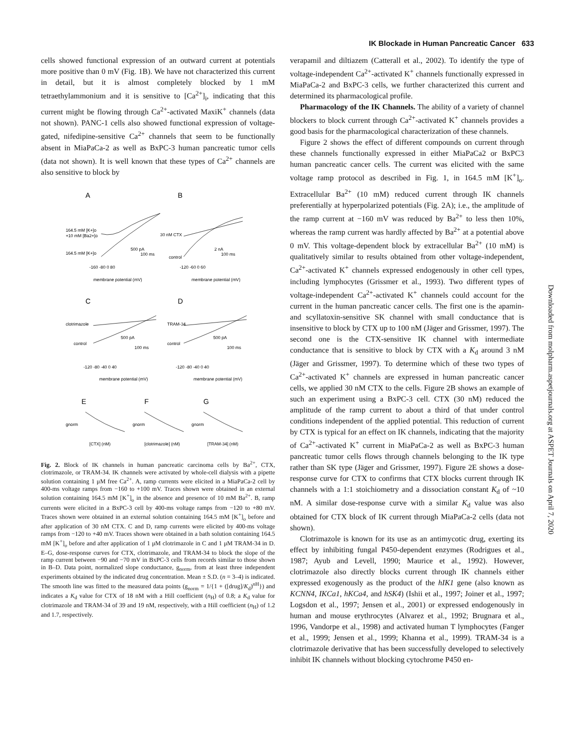IK Blockade in Human Pancreatic Cancer 633
Downloaded from molpharm.aspetjournals.org at ASPET Journals on April 7, 2020
cells showed functional expression of an outward current at potentials more positive than 0 mV (Fig. 1B). We have not characterized this current in detail, but it is almost completely blocked by 1 mM tetraethylammonium and it is sensitive to [Ca<sup>2+</sup>]<sub>i</sub>, indicating that this current might be flowing through Ca<sup>2+</sup>-activated MaxiK<sup>+</sup> channels (data not shown). PANC-1 cells also showed functional expression of voltage-gated, nifedipine-sensitive Ca<sup>2+</sup> channels that seem to be functionally absent in MiaPaCa-2 as well as BxPC-3 human pancreatic tumor cells (data not shown). It is well known that these types of Ca<sup>2+</sup> channels are also sensitive to block by
A
B
164.5 mM [K+]o
+10 mM [Ba2+]o
164.5 mM [K+]o
500 pA
100 ms
-160 -80 0 80
membrane potential (mV)
30 nM CTX
control
2 nA
100 ms
-120 -60 0 60
membrane potential (mV)
C
D
clotrimazole
control
500 pA
100 ms
-120 -80 -40 0 40
membrane potential (mV)
TRAM-34
control
500 pA
100 ms
-120 -80 -40 0 40
membrane potential (mV)
E
F
G
gnorm
[CTX] (nM)
gnorm
[clotrimazole] (nM)
gnorm
[TRAM-34] (nM)
Fig. 2. Block of IK channels in human pancreatic carcinoma cells by Ba<sup>2+</sup>, CTX, clotrimazole, or TRAM-34. IK channels were activated by whole-cell dialysis with a pipette solution containing 1 μM free Ca<sup>2+</sup>. A, ramp currents were elicited in a MiaPaCa-2 cell by 400-ms voltage ramps from −160 to +100 mV. Traces shown were obtained in an external solution containing 164.5 mM [K<sup>+</sup>]<sub>o</sub> in the absence and presence of 10 mM Ba<sup>2+</sup>. B, ramp currents were elicited in a BxPC-3 cell by 400-ms voltage ramps from −120 to +80 mV. Traces shown were obtained in an external solution containing 164.5 mM [K<sup>+</sup>]<sub>o</sub> before and after application of 30 nM CTX. C and D, ramp currents were elicited by 400-ms voltage ramps from −120 to +40 mV. Traces shown were obtained in a bath solution containing 164.5 mM [K<sup>+</sup>]<sub>o</sub> before and after application of 1 μM clotrimazole in C and 1 μM TRAM-34 in D. E–G, dose-response curves for CTX, clotrimazole, and TRAM-34 to block the slope of the ramp current between −90 and −70 mV in BxPC-3 cells from records similar to those shown in B–D. Data point, normalized slope conductance, g<sub>norm</sub>, from at least three independent experiments obtained by the indicated drug concentration. Mean ± S.D. (n = 3–4) is indicated. The smooth line was fitted to the measured data points (g<sub>norm</sub> = 1/{1 + ([drug]/K<sub>d</sub>)<sup>n H</sup>}) and indicates a K<sub>d</sub> value for CTX of 18 nM with a Hill coefficient (n<sub>H</sub>) of 0.8; a K<sub>d</sub> value for clotrimazole and TRAM-34 of 39 and 19 nM, respectively, with a Hill coefficient (n<sub>H</sub>) of 1.2 and 1.7, respectively.
verapamil and diltiazem (Catterall et al., 2002). To identify the type of voltage-independent Ca<sup>2+</sup>-activated K<sup>+</sup> channels functionally expressed in MiaPaCa-2 and BxPC-3 cells, we further characterized this current and determined its pharmacological profile.
Pharmacology of the IK Channels. The ability of a variety of channel blockers to block current through Ca<sup>2+</sup>-activated K<sup>+</sup> channels provides a good basis for the pharmacological characterization of these channels.
Figure 2 shows the effect of different compounds on current through these channels functionally expressed in either MiaPaCa2 or BxPC3 human pancreatic cancer cells. The current was elicited with the same voltage ramp protocol as described in Fig. 1, in 164.5 mM [K<sup>+</sup>]<sub>o</sub>. Extracellular Ba<sup>2+</sup> (10 mM) reduced current through IK channels preferentially at hyperpolarized potentials (Fig. 2A); i.e., the amplitude of the ramp current at −160 mV was reduced by Ba<sup>2+</sup> to less then 10%, whereas the ramp current was hardly affected by Ba<sup>2+</sup> at a potential above 0 mV. This voltage-dependent block by extracellular Ba<sup>2+</sup> (10 mM) is qualitatively similar to results obtained from other voltage-independent, Ca<sup>2+</sup>-activated K<sup>+</sup> channels expressed endogenously in other cell types, including lymphocytes (Grissmer et al., 1993). Two different types of voltage-independent Ca<sup>2+</sup>-activated K<sup>+</sup> channels could account for the current in the human pancreatic cancer cells. The first one is the apamin- and scyllatoxin-sensitive SK channel with small conductance that is insensitive to block by CTX up to 100 nM (Jäger and Grissmer, 1997). The second one is the CTX-sensitive IK channel with intermediate conductance that is sensitive to block by CTX with a K<sub>d</sub> around 3 nM (Jäger and Grissmer, 1997). To determine which of these two types of Ca<sup>2+</sup>-activated K<sup>+</sup> channels are expressed in human pancreatic cancer cells, we applied 30 nM CTX to the cells. Figure 2B shows an example of such an experiment using a BxPC-3 cell. CTX (30 nM) reduced the amplitude of the ramp current to about a third of that under control conditions independent of the applied potential. This reduction of current by CTX is typical for an effect on IK channels, indicating that the majority of Ca<sup>2+</sup>-activated K<sup>+</sup> current in MiaPaCa-2 as well as BxPC-3 human pancreatic tumor cells flows through channels belonging to the IK type rather than SK type (Jäger and Grissmer, 1997). Figure 2E shows a dose-response curve for CTX to confirms that CTX blocks current through IK channels with a 1:1 stoichiometry and a dissociation constant K<sub>d</sub> of ~10 nM. A similar dose-response curve with a similar K<sub>d</sub> value was also obtained for CTX block of IK current through MiaPaCa-2 cells (data not shown).
Clotrimazole is known for its use as an antimycotic drug, exerting its effect by inhibiting fungal P450-dependent enzymes (Rodrigues et al., 1987; Ayub and Levell, 1990; Maurice et al., 1992). However, clotrimazole also directly blocks current through IK channels either expressed exogenously as the product of the hIK1 gene (also known as KCNN4, IKCa1, hKCa4, and hSK4) (Ishii et al., 1997; Joiner et al., 1997; Logsdon et al., 1997; Jensen et al., 2001) or expressed endogenously in human and mouse erythrocytes (Alvarez et al., 1992; Brugnara et al., 1996, Vandorpe et al., 1998) and activated human T lymphocytes (Fanger et al., 1999; Jensen et al., 1999; Khanna et al., 1999). TRAM-34 is a clotrimazole derivative that has been successfully developed to selectively inhibit IK channels without blocking cytochrome P450 en-